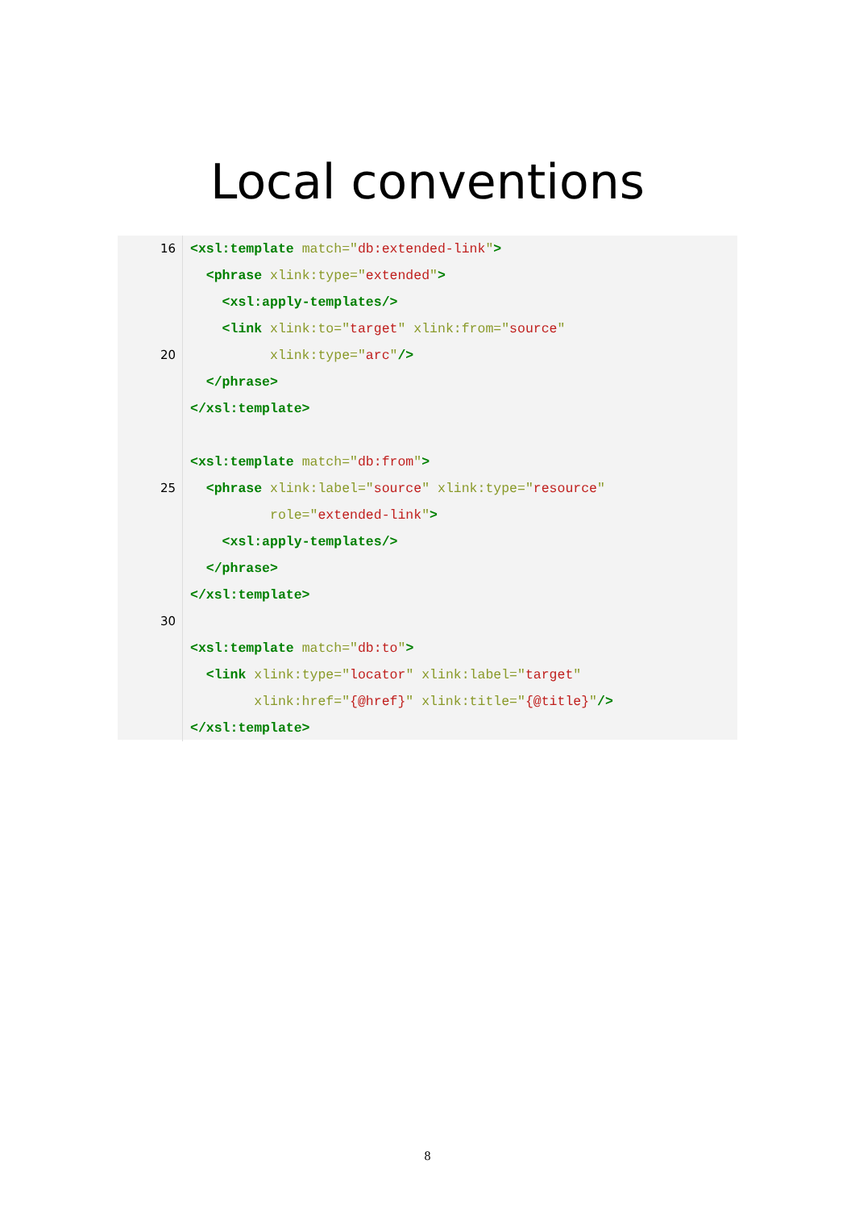Local conventions
16 <xsl:template match="db:extended-link">
<phrase xlink:type="extended">
<xsl:apply-templates/>
<link xlink:to="target" xlink:from="source"
20 xlink:type="arc"/>
</phrase>
</xsl:template>
<xsl:template match="db:from">
25 <phrase xlink:label="source" xlink:type="resource"
role="extended-link">
<xsl:apply-templates/>
</phrase>
</xsl:template>
30
<xsl:template match="db:to">
<link xlink:type="locator" xlink:label="target"
xlink:href="{@href}" xlink:title="{@title}"/>
</xsl:template>
8